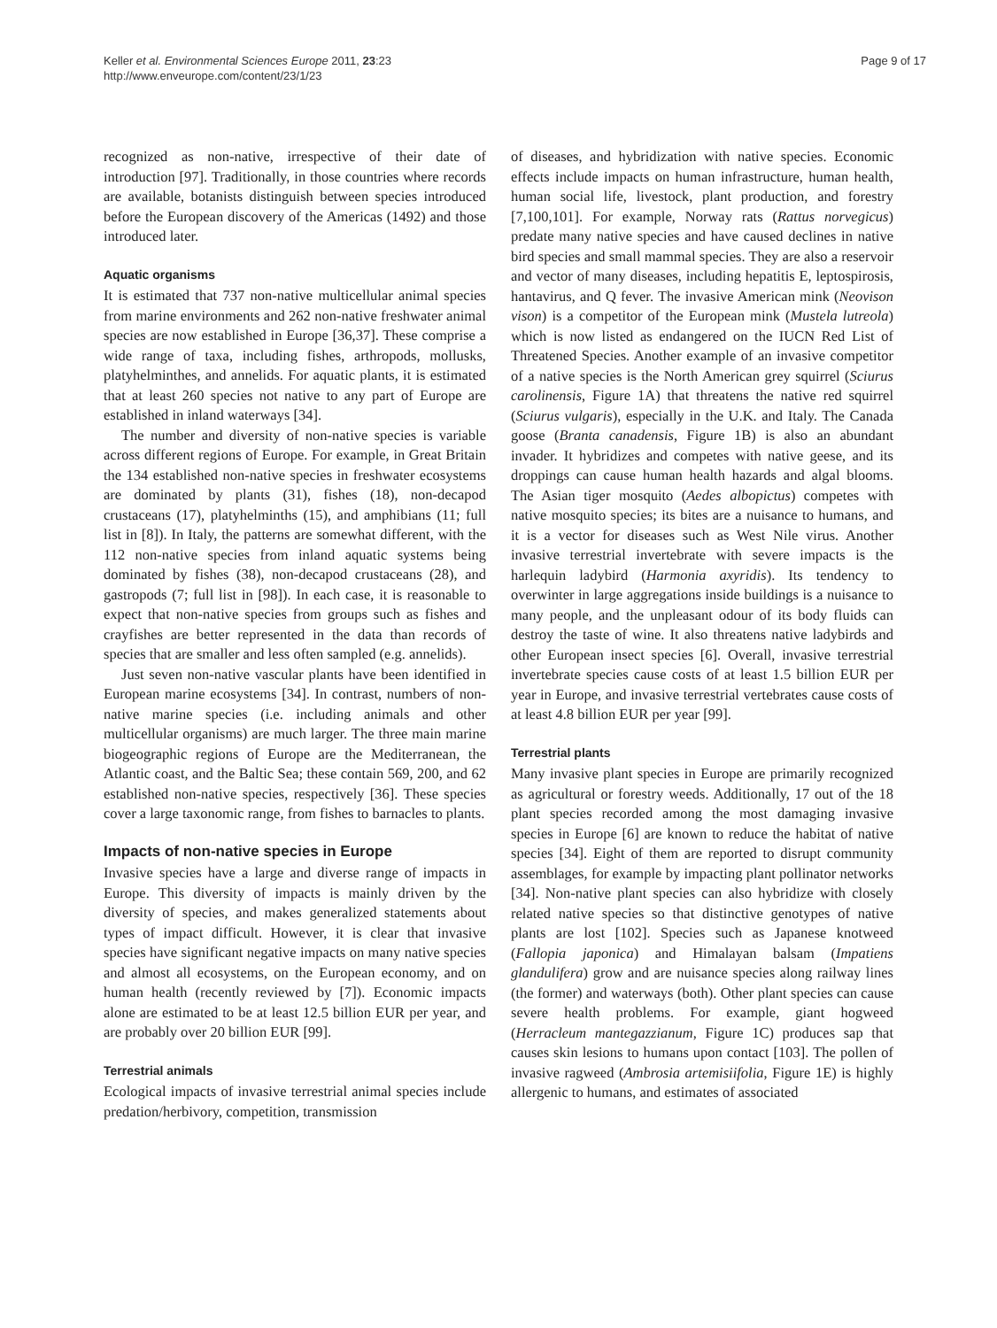Keller et al. Environmental Sciences Europe 2011, 23:23
http://www.enveurope.com/content/23/1/23
Page 9 of 17
recognized as non-native, irrespective of their date of introduction [97]. Traditionally, in those countries where records are available, botanists distinguish between species introduced before the European discovery of the Americas (1492) and those introduced later.
Aquatic organisms
It is estimated that 737 non-native multicellular animal species from marine environments and 262 non-native freshwater animal species are now established in Europe [36,37]. These comprise a wide range of taxa, including fishes, arthropods, mollusks, platyhelminthes, and annelids. For aquatic plants, it is estimated that at least 260 species not native to any part of Europe are established in inland waterways [34].
The number and diversity of non-native species is variable across different regions of Europe. For example, in Great Britain the 134 established non-native species in freshwater ecosystems are dominated by plants (31), fishes (18), non-decapod crustaceans (17), platyhelminths (15), and amphibians (11; full list in [8]). In Italy, the patterns are somewhat different, with the 112 non-native species from inland aquatic systems being dominated by fishes (38), non-decapod crustaceans (28), and gastropods (7; full list in [98]). In each case, it is reasonable to expect that non-native species from groups such as fishes and crayfishes are better represented in the data than records of species that are smaller and less often sampled (e.g. annelids).
Just seven non-native vascular plants have been identified in European marine ecosystems [34]. In contrast, numbers of non-native marine species (i.e. including animals and other multicellular organisms) are much larger. The three main marine biogeographic regions of Europe are the Mediterranean, the Atlantic coast, and the Baltic Sea; these contain 569, 200, and 62 established non-native species, respectively [36]. These species cover a large taxonomic range, from fishes to barnacles to plants.
Impacts of non-native species in Europe
Invasive species have a large and diverse range of impacts in Europe. This diversity of impacts is mainly driven by the diversity of species, and makes generalized statements about types of impact difficult. However, it is clear that invasive species have significant negative impacts on many native species and almost all ecosystems, on the European economy, and on human health (recently reviewed by [7]). Economic impacts alone are estimated to be at least 12.5 billion EUR per year, and are probably over 20 billion EUR [99].
Terrestrial animals
Ecological impacts of invasive terrestrial animal species include predation/herbivory, competition, transmission
of diseases, and hybridization with native species. Economic effects include impacts on human infrastructure, human health, human social life, livestock, plant production, and forestry [7,100,101]. For example, Norway rats (Rattus norvegicus) predate many native species and have caused declines in native bird species and small mammal species. They are also a reservoir and vector of many diseases, including hepatitis E, leptospirosis, hantavirus, and Q fever. The invasive American mink (Neovison vison) is a competitor of the European mink (Mustela lutreola) which is now listed as endangered on the IUCN Red List of Threatened Species. Another example of an invasive competitor of a native species is the North American grey squirrel (Sciurus carolinensis, Figure 1A) that threatens the native red squirrel (Sciurus vulgaris), especially in the U.K. and Italy. The Canada goose (Branta canadensis, Figure 1B) is also an abundant invader. It hybridizes and competes with native geese, and its droppings can cause human health hazards and algal blooms. The Asian tiger mosquito (Aedes albopictus) competes with native mosquito species; its bites are a nuisance to humans, and it is a vector for diseases such as West Nile virus. Another invasive terrestrial invertebrate with severe impacts is the harlequin ladybird (Harmonia axyridis). Its tendency to overwinter in large aggregations inside buildings is a nuisance to many people, and the unpleasant odour of its body fluids can destroy the taste of wine. It also threatens native ladybirds and other European insect species [6]. Overall, invasive terrestrial invertebrate species cause costs of at least 1.5 billion EUR per year in Europe, and invasive terrestrial vertebrates cause costs of at least 4.8 billion EUR per year [99].
Terrestrial plants
Many invasive plant species in Europe are primarily recognized as agricultural or forestry weeds. Additionally, 17 out of the 18 plant species recorded among the most damaging invasive species in Europe [6] are known to reduce the habitat of native species [34]. Eight of them are reported to disrupt community assemblages, for example by impacting plant pollinator networks [34]. Non-native plant species can also hybridize with closely related native species so that distinctive genotypes of native plants are lost [102]. Species such as Japanese knotweed (Fallopia japonica) and Himalayan balsam (Impatiens glandulifera) grow and are nuisance species along railway lines (the former) and waterways (both). Other plant species can cause severe health problems. For example, giant hogweed (Herracleum mantegazzianum, Figure 1C) produces sap that causes skin lesions to humans upon contact [103]. The pollen of invasive ragweed (Ambrosia artemisiifolia, Figure 1E) is highly allergenic to humans, and estimates of associated